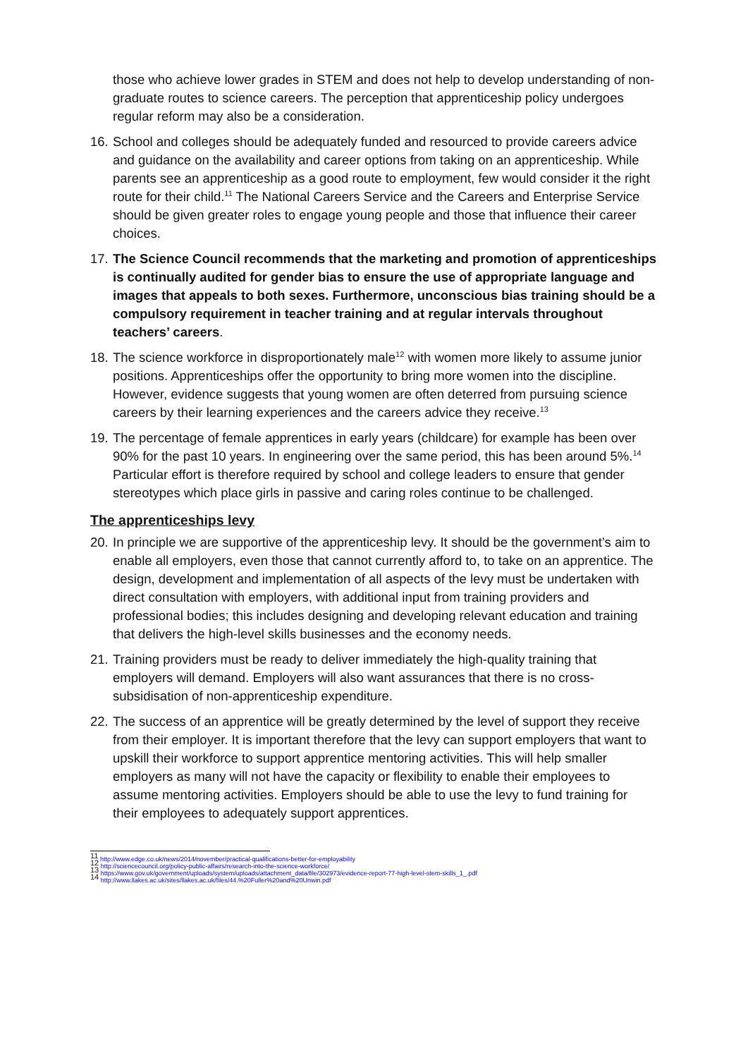those who achieve lower grades in STEM and does not help to develop understanding of non-graduate routes to science careers. The perception that apprenticeship policy undergoes regular reform may also be a consideration.
16. School and colleges should be adequately funded and resourced to provide careers advice and guidance on the availability and career options from taking on an apprenticeship. While parents see an apprenticeship as a good route to employment, few would consider it the right route for their child.<sup>11</sup> The National Careers Service and the Careers and Enterprise Service should be given greater roles to engage young people and those that influence their career choices.
17. The Science Council recommends that the marketing and promotion of apprenticeships is continually audited for gender bias to ensure the use of appropriate language and images that appeals to both sexes. Furthermore, unconscious bias training should be a compulsory requirement in teacher training and at regular intervals throughout teachers’ careers.
18. The science workforce in disproportionately male<sup>12</sup> with women more likely to assume junior positions. Apprenticeships offer the opportunity to bring more women into the discipline. However, evidence suggests that young women are often deterred from pursuing science careers by their learning experiences and the careers advice they receive.<sup>13</sup>
19. The percentage of female apprentices in early years (childcare) for example has been over 90% for the past 10 years. In engineering over the same period, this has been around 5%.<sup>14</sup> Particular effort is therefore required by school and college leaders to ensure that gender stereotypes which place girls in passive and caring roles continue to be challenged.
The apprenticeships levy
20. In principle we are supportive of the apprenticeship levy. It should be the government’s aim to enable all employers, even those that cannot currently afford to, to take on an apprentice. The design, development and implementation of all aspects of the levy must be undertaken with direct consultation with employers, with additional input from training providers and professional bodies; this includes designing and developing relevant education and training that delivers the high-level skills businesses and the economy needs.
21. Training providers must be ready to deliver immediately the high-quality training that employers will demand. Employers will also want assurances that there is no cross-subsidisation of non-apprenticeship expenditure.
22. The success of an apprentice will be greatly determined by the level of support they receive from their employer. It is important therefore that the levy can support employers that want to upskill their workforce to support apprentice mentoring activities. This will help smaller employers as many will not have the capacity or flexibility to enable their employees to assume mentoring activities. Employers should be able to use the levy to fund training for their employees to adequately support apprentices.
<sup>11</sup> http://www.edge.co.uk/news/2014/november/practical-qualifications-better-for-employability
<sup>12</sup> http://sciencecouncil.org/policy-public-affairs/research-into-the-science-workforce/
<sup>13</sup> https://www.gov.uk/government/uploads/system/uploads/attachment_data/file/302973/evidence-report-77-high-level-stem-skills_1_.pdf
<sup>14</sup> http://www.llakes.ac.uk/sites/llakes.ac.uk/files/44.%20Fuller%20and%20Unwin.pdf